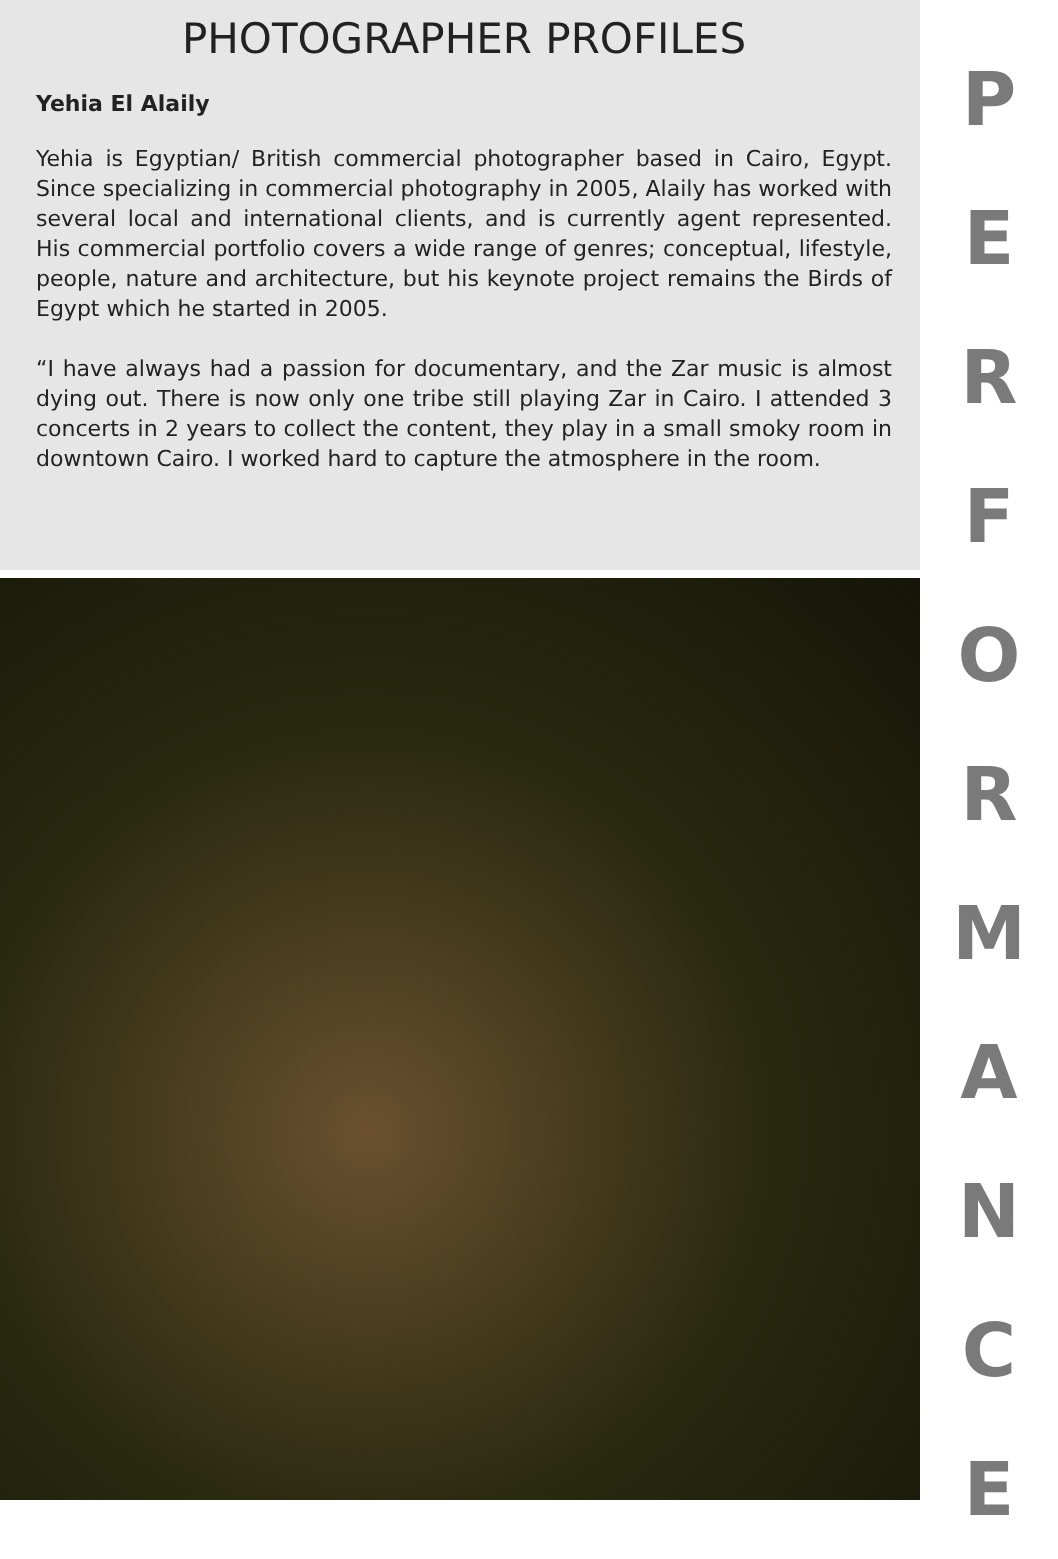PHOTOGRAPHER PROFILES
Yehia El Alaily
Yehia is Egyptian/ British commercial photographer based in Cairo, Egypt. Since specializing in commercial photography in 2005, Alaily has worked with several local and international clients, and is currently agent represented. His commercial portfolio covers a wide range of genres; conceptual, lifestyle, people, nature and architecture, but his keynote project remains the Birds of Egypt which he started in 2005.
“I have always had a passion for documentary, and the Zar music is almost dying out. There is now only one tribe still playing Zar in Cairo. I attended 3 concerts in 2 years to collect the content, they play in a small smoky room in downtown Cairo. I worked hard to capture the atmosphere in the room.
PERFORMANCE